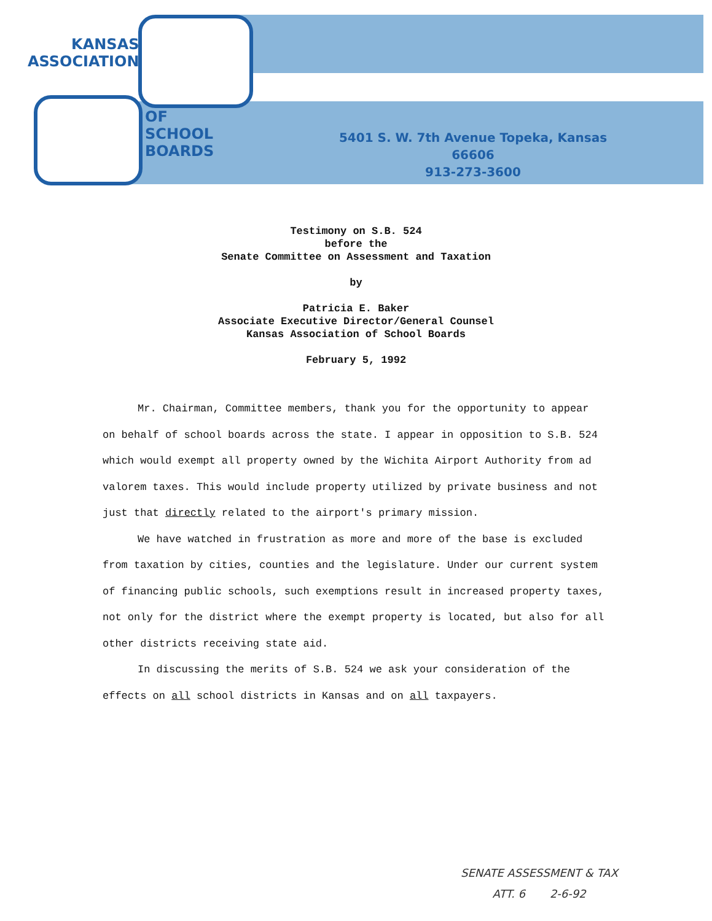KANSAS
ASSOCIATION
OF
SCHOOL
BOARDS
5401 S. W. 7th Avenue Topeka, Kansas 66606
913-273-3600
Testimony on S.B. 524
before the
Senate Committee on Assessment and Taxation
by
Patricia E. Baker
Associate Executive Director/General Counsel
Kansas Association of School Boards
February 5, 1992
Mr. Chairman, Committee members, thank you for the opportunity to appear on behalf of school boards across the state. I appear in opposition to S.B. 524 which would exempt all property owned by the Wichita Airport Authority from ad valorem taxes. This would include property utilized by private business and not just that directly related to the airport's primary mission.
We have watched in frustration as more and more of the base is excluded from taxation by cities, counties and the legislature. Under our current system of financing public schools, such exemptions result in increased property taxes, not only for the district where the exempt property is located, but also for all other districts receiving state aid.
In discussing the merits of S.B. 524 we ask your consideration of the effects on all school districts in Kansas and on all taxpayers.
SENATE ASSESSMENT & TAX
ATT. 6 2-6-92